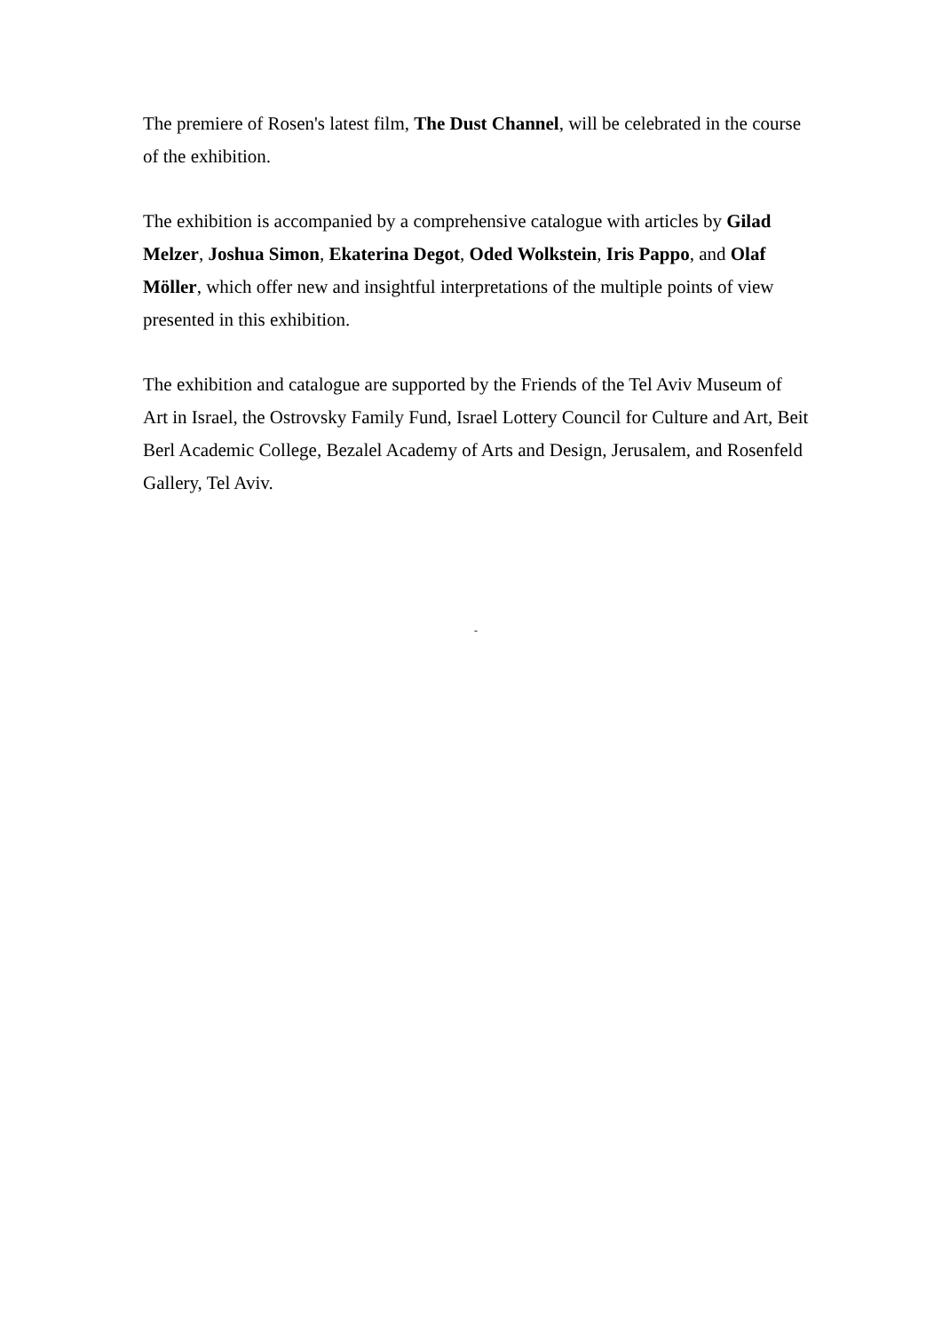The premiere of Rosen's latest film, The Dust Channel, will be celebrated in the course of the exhibition.
The exhibition is accompanied by a comprehensive catalogue with articles by Gilad Melzer, Joshua Simon, Ekaterina Degot, Oded Wolkstein, Iris Pappo, and Olaf Möller, which offer new and insightful interpretations of the multiple points of view presented in this exhibition.
The exhibition and catalogue are supported by the Friends of the Tel Aviv Museum of Art in Israel, the Ostrovsky Family Fund, Israel Lottery Council for Culture and Art, Beit Berl Academic College, Bezalel Academy of Arts and Design, Jerusalem, and Rosenfeld Gallery, Tel Aviv.
-